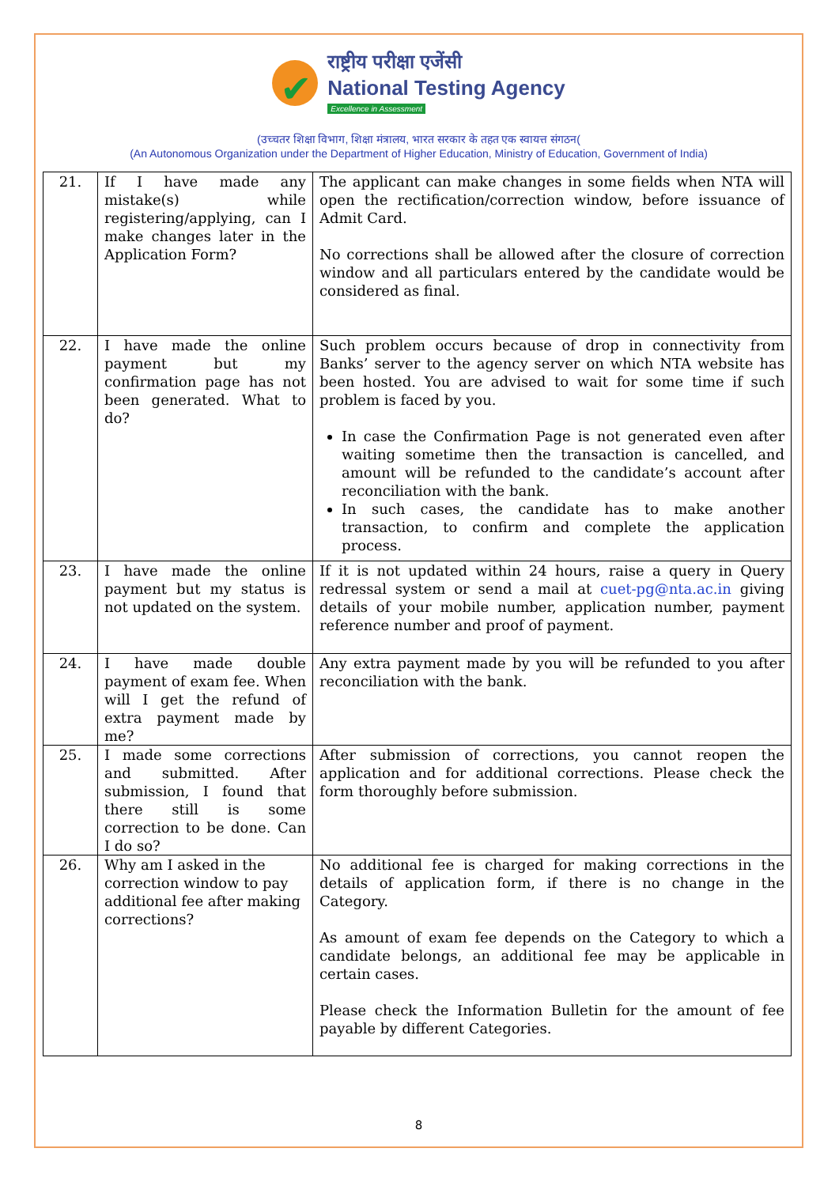✔
राष्ट्रीय परीक्षा एजेंसी
National Testing Agency
Excellence in Assessment
(उच्चतर शिक्षा विभाग, शिक्षा मंत्रालय, भारत सरकार के तहत एक स्वायत्त संगठन(
(An Autonomous Organization under the Department of Higher Education, Ministry of Education, Government of India)
| 21. | If I have made any mistake(s) while registering/applying, can I make changes later in the Application Form? | The applicant can make changes in some fields when NTA will open the rectification/correction window, before issuance of Admit Card. No corrections shall be allowed after the closure of correction window and all particulars entered by the candidate would be considered as final. |
| 22. | I have made the online payment but my confirmation page has not been generated. What to do? | Such problem occurs because of drop in connectivity from Banks’ server to the agency server on which NTA website has been hosted. You are advised to wait for some time if such problem is faced by you. In case the Confirmation Page is not generated even after waiting sometime then the transaction is cancelled, and amount will be refunded to the candidate’s account after reconciliation with the bank. In such cases, the candidate has to make another transaction, to confirm and complete the application process. |
| 23. | I have made the online payment but my status is not updated on the system. | If it is not updated within 24 hours, raise a query in Query redressal system or send a mail at cuet-pg@nta.ac.in giving details of your mobile number, application number, payment reference number and proof of payment. |
| 24. | I have made double payment of exam fee. When will I get the refund of extra payment made by me? | Any extra payment made by you will be refunded to you after reconciliation with the bank. |
| 25. | I made some corrections and submitted. After submission, I found that there still is some correction to be done. Can I do so? | After submission of corrections, you cannot reopen the application and for additional corrections. Please check the form thoroughly before submission. |
| 26. | Why am I asked in the correction window to pay additional fee after making corrections? | No additional fee is charged for making corrections in the details of application form, if there is no change in the Category. As amount of exam fee depends on the Category to which a candidate belongs, an additional fee may be applicable in certain cases. Please check the Information Bulletin for the amount of fee payable by different Categories. |
8